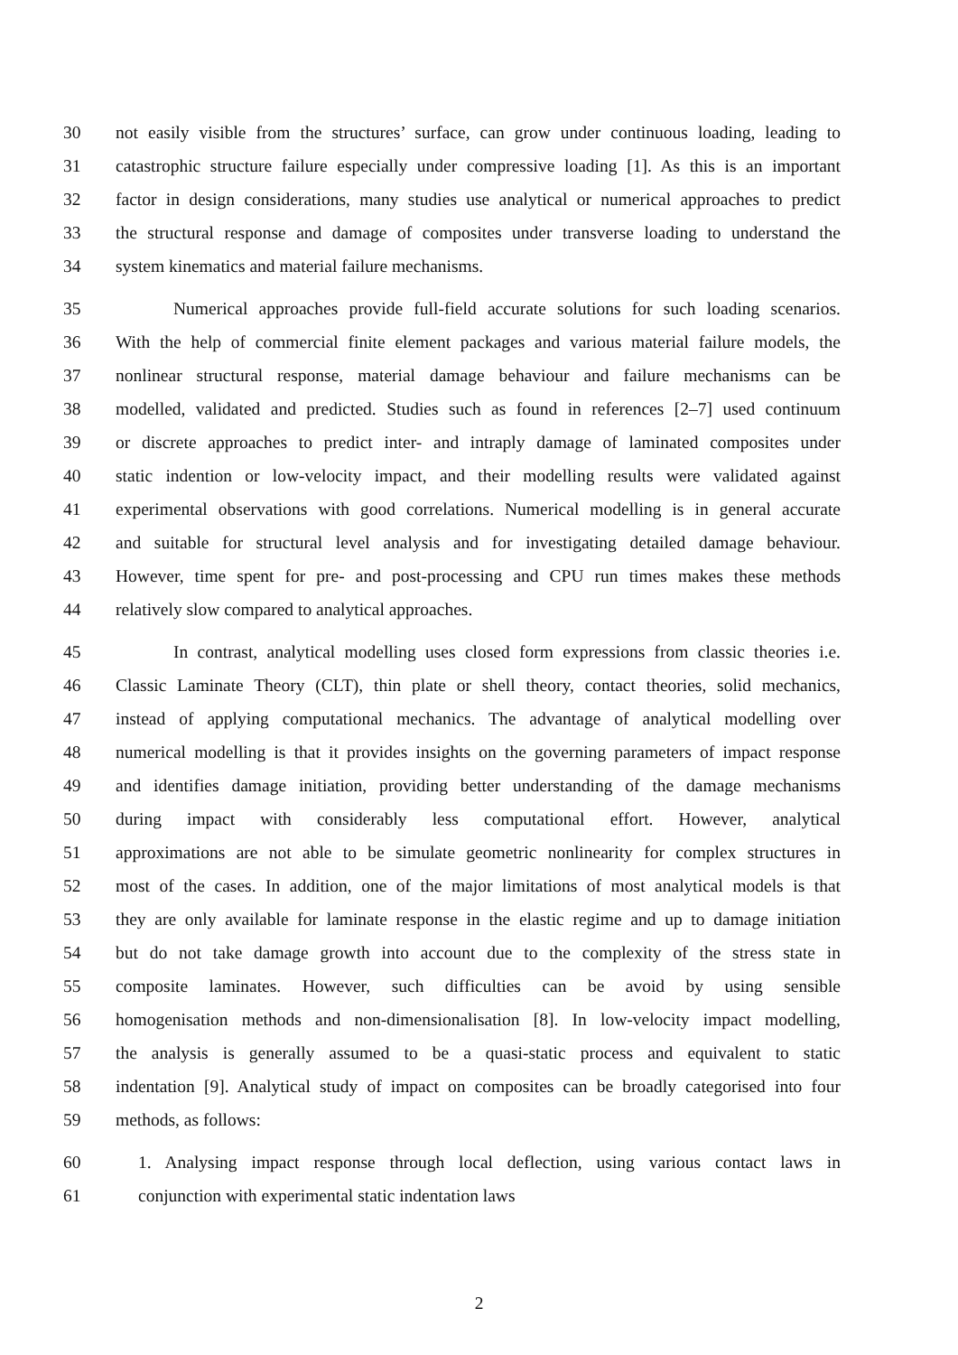30 not easily visible from the structures’ surface, can grow under continuous loading, leading to
31 catastrophic structure failure especially under compressive loading [1]. As this is an important
32 factor in design considerations, many studies use analytical or numerical approaches to predict
33 the structural response and damage of composites under transverse loading to understand the
34 system kinematics and material failure mechanisms.
35 Numerical approaches provide full-field accurate solutions for such loading scenarios.
36 With the help of commercial finite element packages and various material failure models, the
37 nonlinear structural response, material damage behaviour and failure mechanisms can be
38 modelled, validated and predicted. Studies such as found in references [2–7] used continuum
39 or discrete approaches to predict inter- and intraply damage of laminated composites under
40 static indention or low-velocity impact, and their modelling results were validated against
41 experimental observations with good correlations. Numerical modelling is in general accurate
42 and suitable for structural level analysis and for investigating detailed damage behaviour.
43 However, time spent for pre- and post-processing and CPU run times makes these methods
44 relatively slow compared to analytical approaches.
45 In contrast, analytical modelling uses closed form expressions from classic theories i.e.
46 Classic Laminate Theory (CLT), thin plate or shell theory, contact theories, solid mechanics,
47 instead of applying computational mechanics. The advantage of analytical modelling over
48 numerical modelling is that it provides insights on the governing parameters of impact response
49 and identifies damage initiation, providing better understanding of the damage mechanisms
50 during impact with considerably less computational effort. However, analytical
51 approximations are not able to be simulate geometric nonlinearity for complex structures in
52 most of the cases. In addition, one of the major limitations of most analytical models is that
53 they are only available for laminate response in the elastic regime and up to damage initiation
54 but do not take damage growth into account due to the complexity of the stress state in
55 composite laminates. However, such difficulties can be avoid by using sensible
56 homogenisation methods and non-dimensionalisation [8]. In low-velocity impact modelling,
57 the analysis is generally assumed to be a quasi-static process and equivalent to static
58 indentation [9]. Analytical study of impact on composites can be broadly categorised into four
59 methods, as follows:
60 1. Analysing impact response through local deflection, using various contact laws in
61 conjunction with experimental static indentation laws
2